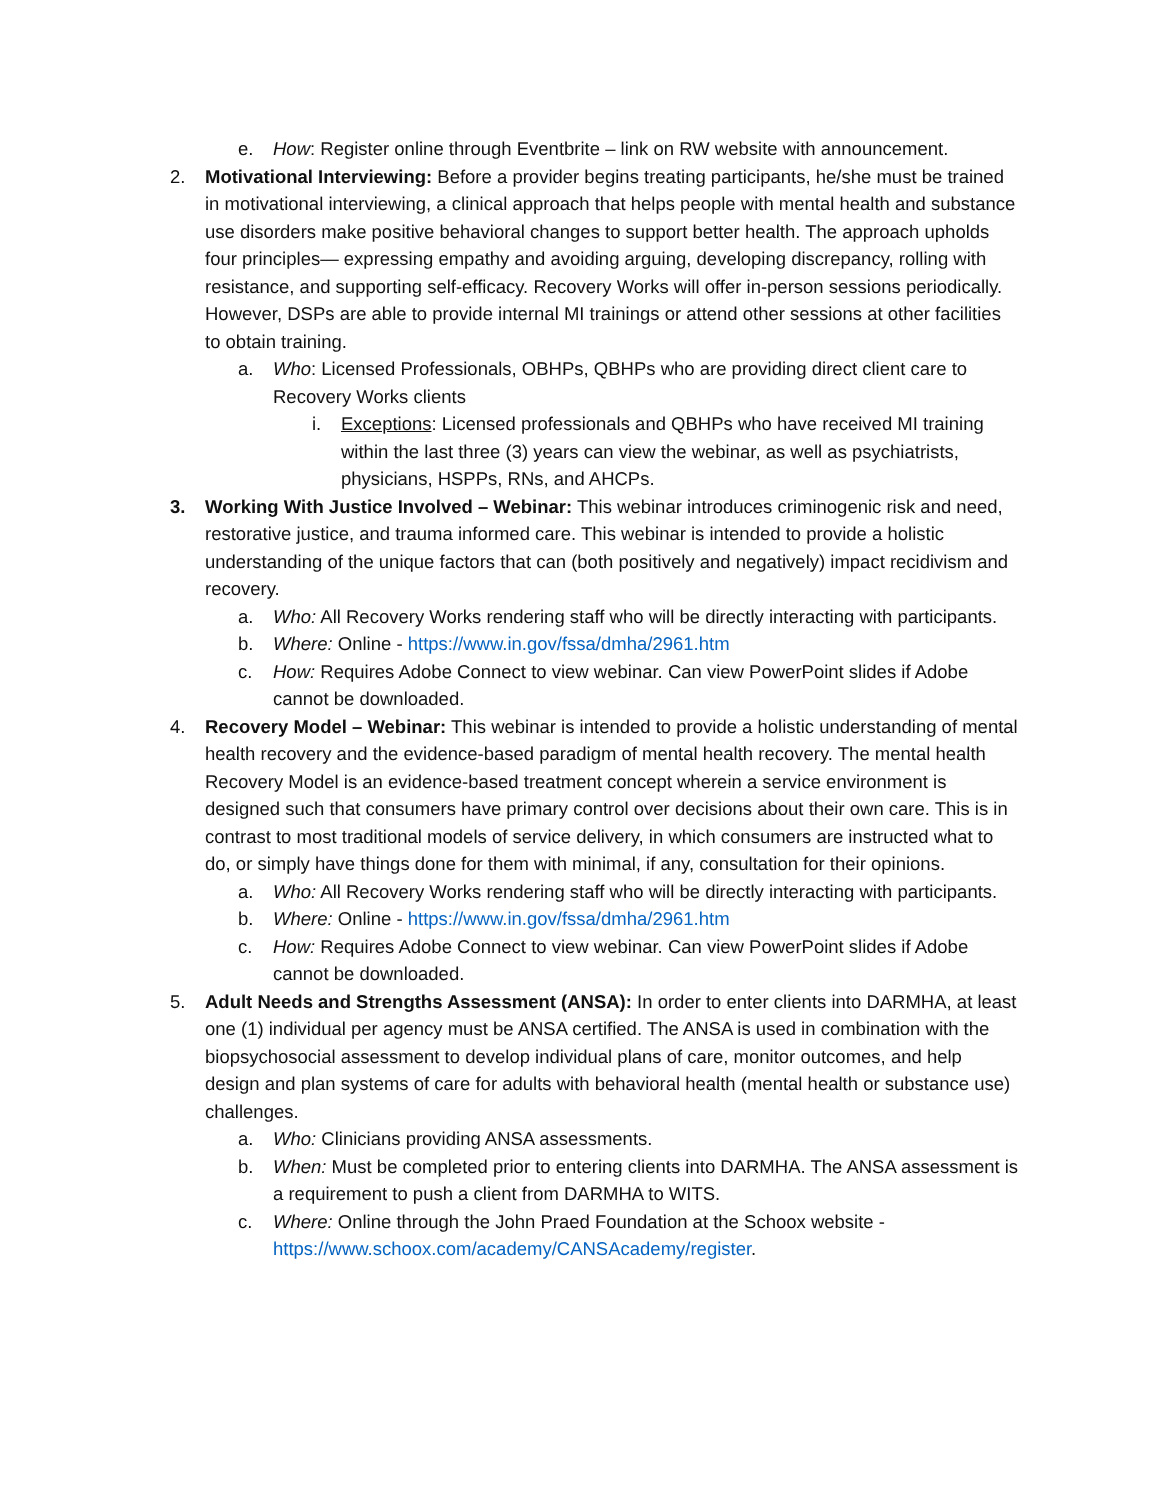e. How: Register online through Eventbrite – link on RW website with announcement.
2. Motivational Interviewing: Before a provider begins treating participants, he/she must be trained in motivational interviewing, a clinical approach that helps people with mental health and substance use disorders make positive behavioral changes to support better health. The approach upholds four principles— expressing empathy and avoiding arguing, developing discrepancy, rolling with resistance, and supporting self-efficacy. Recovery Works will offer in-person sessions periodically. However, DSPs are able to provide internal MI trainings or attend other sessions at other facilities to obtain training.
a. Who: Licensed Professionals, OBHPs, QBHPs who are providing direct client care to Recovery Works clients
i. Exceptions: Licensed professionals and QBHPs who have received MI training within the last three (3) years can view the webinar, as well as psychiatrists, physicians, HSPPs, RNs, and AHCPs.
3. Working With Justice Involved – Webinar: This webinar introduces criminogenic risk and need, restorative justice, and trauma informed care. This webinar is intended to provide a holistic understanding of the unique factors that can (both positively and negatively) impact recidivism and recovery.
a. Who: All Recovery Works rendering staff who will be directly interacting with participants.
b. Where: Online - https://www.in.gov/fssa/dmha/2961.htm
c. How: Requires Adobe Connect to view webinar. Can view PowerPoint slides if Adobe cannot be downloaded.
4. Recovery Model – Webinar: This webinar is intended to provide a holistic understanding of mental health recovery and the evidence-based paradigm of mental health recovery. The mental health Recovery Model is an evidence-based treatment concept wherein a service environment is designed such that consumers have primary control over decisions about their own care. This is in contrast to most traditional models of service delivery, in which consumers are instructed what to do, or simply have things done for them with minimal, if any, consultation for their opinions.
a. Who: All Recovery Works rendering staff who will be directly interacting with participants.
b. Where: Online - https://www.in.gov/fssa/dmha/2961.htm
c. How: Requires Adobe Connect to view webinar. Can view PowerPoint slides if Adobe cannot be downloaded.
5. Adult Needs and Strengths Assessment (ANSA): In order to enter clients into DARMHA, at least one (1) individual per agency must be ANSA certified. The ANSA is used in combination with the biopsychosocial assessment to develop individual plans of care, monitor outcomes, and help design and plan systems of care for adults with behavioral health (mental health or substance use) challenges.
a. Who: Clinicians providing ANSA assessments.
b. When: Must be completed prior to entering clients into DARMHA. The ANSA assessment is a requirement to push a client from DARMHA to WITS.
c. Where: Online through the John Praed Foundation at the Schoox website - https://www.schoox.com/academy/CANSAcademy/register.